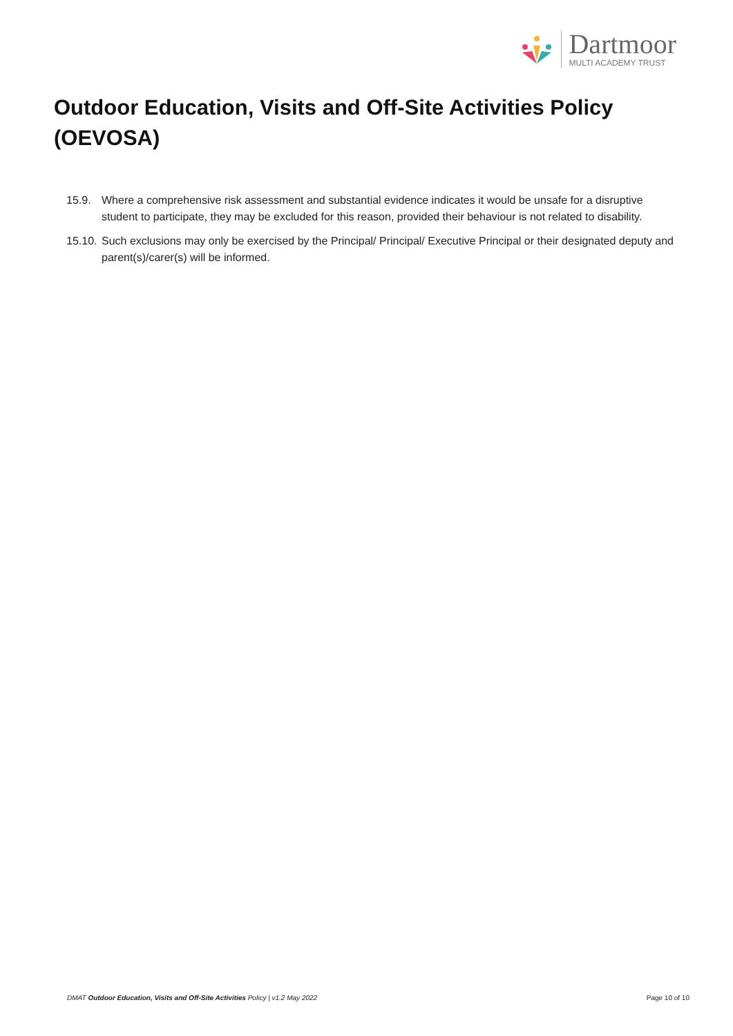Dartmoor
MULTI ACADEMY TRUST
Outdoor Education, Visits and Off-Site Activities Policy (OEVOSA)
15.9. Where a comprehensive risk assessment and substantial evidence indicates it would be unsafe for a disruptive student to participate, they may be excluded for this reason, provided their behaviour is not related to disability.
15.10. Such exclusions may only be exercised by the Principal/ Principal/ Executive Principal or their designated deputy and parent(s)/carer(s) will be informed.
DMAT Outdoor Education, Visits and Off-Site Activities Policy | v1.2 May 2022 Page 10 of 10